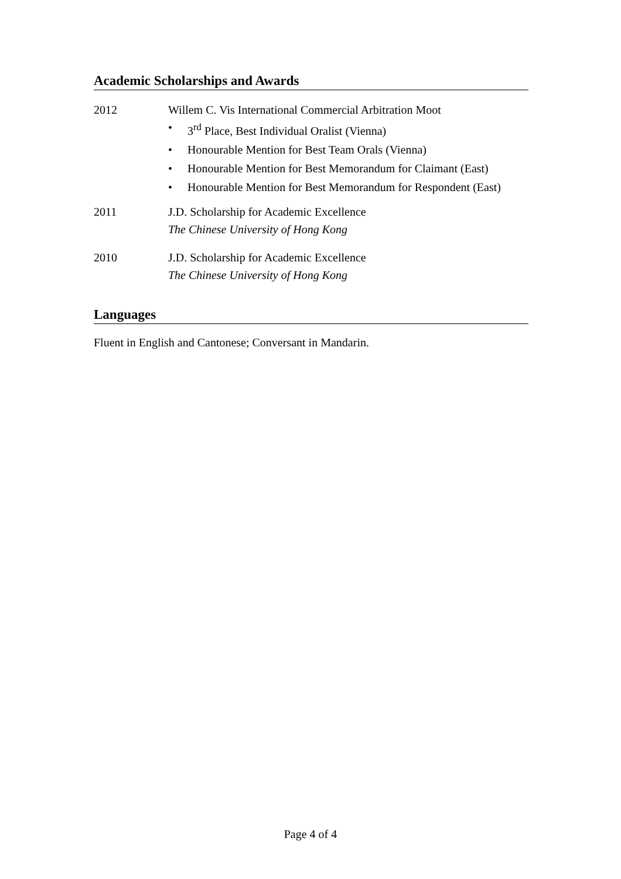Academic Scholarships and Awards
2012
Willem C. Vis International Commercial Arbitration Moot
• 3<sup>rd</sup> Place, Best Individual Oralist (Vienna)
• Honourable Mention for Best Team Orals (Vienna)
• Honourable Mention for Best Memorandum for Claimant (East)
• Honourable Mention for Best Memorandum for Respondent (East)
2011
J.D. Scholarship for Academic Excellence
The Chinese University of Hong Kong
2010
J.D. Scholarship for Academic Excellence
The Chinese University of Hong Kong
Languages
Fluent in English and Cantonese; Conversant in Mandarin.
Page 4 of 4